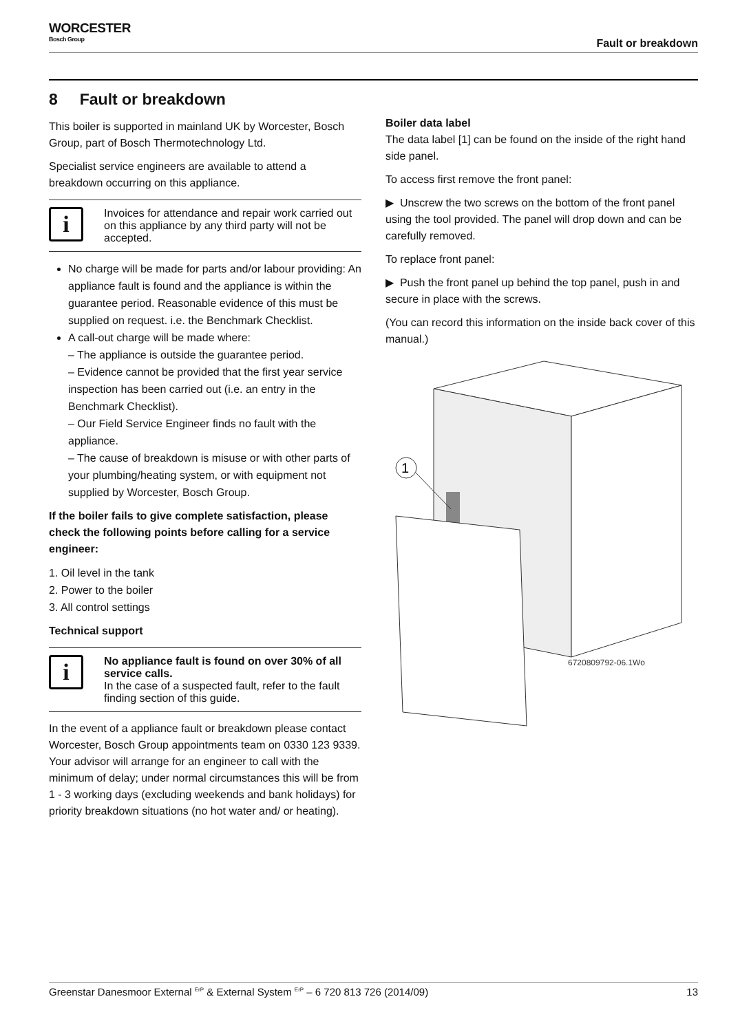WORCESTER
Bosch Group
Fault or breakdown
8 Fault or breakdown
This boiler is supported in mainland UK by Worcester, Bosch Group, part of Bosch Thermotechnology Ltd.
Specialist service engineers are available to attend a breakdown occurring on this appliance.
i
Invoices for attendance and repair work carried out on this appliance by any third party will not be accepted.
No charge will be made for parts and/or labour providing: An appliance fault is found and the appliance is within the guarantee period. Reasonable evidence of this must be supplied on request. i.e. the Benchmark Checklist.
A call-out charge will be made where:
– The appliance is outside the guarantee period.
– Evidence cannot be provided that the first year service inspection has been carried out (i.e. an entry in the Benchmark Checklist).
– Our Field Service Engineer finds no fault with the appliance.
– The cause of breakdown is misuse or with other parts of your plumbing/heating system, or with equipment not supplied by Worcester, Bosch Group.
If the boiler fails to give complete satisfaction, please check the following points before calling for a service engineer:
1. Oil level in the tank
2. Power to the boiler
3. All control settings
Technical support
i
No appliance fault is found on over 30% of all service calls.
In the case of a suspected fault, refer to the fault finding section of this guide.
In the event of a appliance fault or breakdown please contact Worcester, Bosch Group appointments team on 0330 123 9339.
Your advisor will arrange for an engineer to call with the minimum of delay; under normal circumstances this will be from 1 - 3 working days (excluding weekends and bank holidays) for priority breakdown situations (no hot water and/ or heating).
Boiler data label
The data label [1] can be found on the inside of the right hand side panel.
To access first remove the front panel:
▶ Unscrew the two screws on the bottom of the front panel using the tool provided. The panel will drop down and can be carefully removed.
To replace front panel:
▶ Push the front panel up behind the top panel, push in and secure in place with the screws.
(You can record this information on the inside back cover of this manual.)
1
6720809792-06.1Wo
Greenstar Danesmoor External <sup>ErP</sup> & External System <sup>ErP</sup> – 6 720 813 726 (2014/09) 13